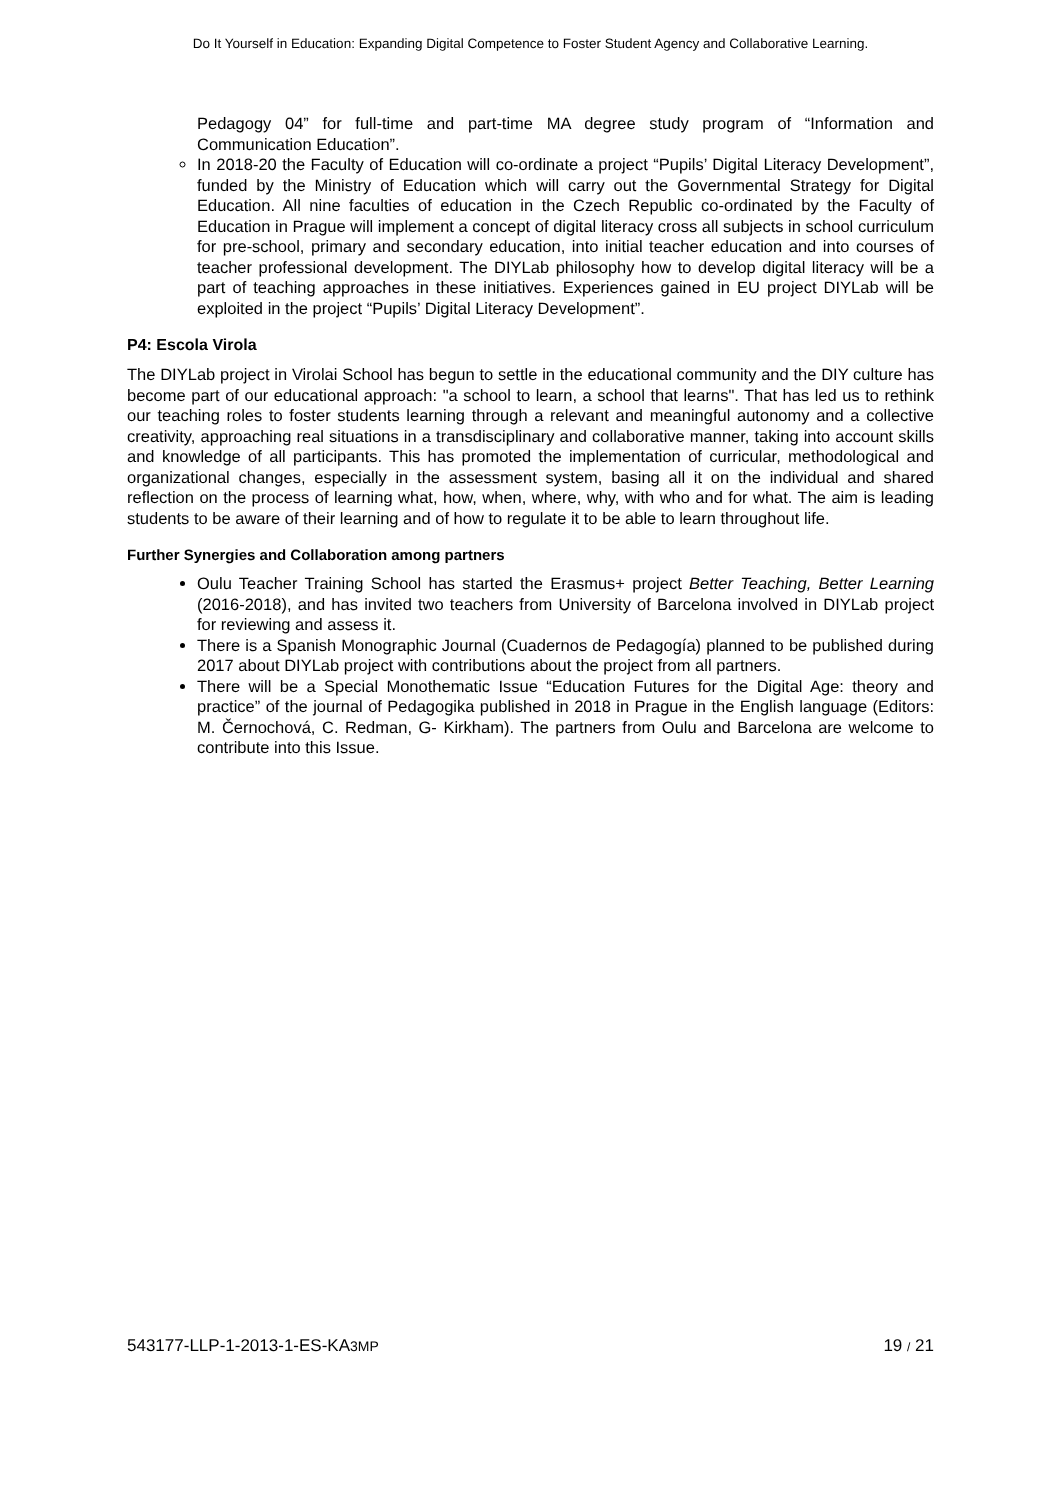Do It Yourself in Education: Expanding Digital Competence to Foster Student Agency and Collaborative Learning.
Pedagogy 04” for full-time and part-time MA degree study program of “Information and Communication Education”.
In 2018-20 the Faculty of Education will co-ordinate a project “Pupils’ Digital Literacy Development”, funded by the Ministry of Education which will carry out the Governmental Strategy for Digital Education. All nine faculties of education in the Czech Republic co-ordinated by the Faculty of Education in Prague will implement a concept of digital literacy cross all subjects in school curriculum for pre-school, primary and secondary education, into initial teacher education and into courses of teacher professional development. The DIYLab philosophy how to develop digital literacy will be a part of teaching approaches in these initiatives. Experiences gained in EU project DIYLab will be exploited in the project “Pupils’ Digital Literacy Development”.
P4: Escola Virola
The DIYLab project in Virolai School has begun to settle in the educational community and the DIY culture has become part of our educational approach: "a school to learn, a school that learns". That has led us to rethink our teaching roles to foster students learning through a relevant and meaningful autonomy and a collective creativity, approaching real situations in a transdisciplinary and collaborative manner, taking into account skills and knowledge of all participants. This has promoted the implementation of curricular, methodological and organizational changes, especially in the assessment system, basing all it on the individual and shared reflection on the process of learning what, how, when, where, why, with who and for what. The aim is leading students to be aware of their learning and of how to regulate it to be able to learn throughout life.
Further Synergies and Collaboration among partners
Oulu Teacher Training School has started the Erasmus+ project Better Teaching, Better Learning (2016-2018), and has invited two teachers from University of Barcelona involved in DIYLab project for reviewing and assess it.
There is a Spanish Monographic Journal (Cuadernos de Pedagogía) planned to be published during 2017 about DIYLab project with contributions about the project from all partners.
There will be a Special Monothematic Issue “Education Futures for the Digital Age: theory and practice” of the journal of Pedagogika published in 2018 in Prague in the English language (Editors: M. Černochová, C. Redman, G- Kirkham). The partners from Oulu and Barcelona are welcome to contribute into this Issue.
543177-LLP-1-2013-1-ES-KA3MP 19 / 21